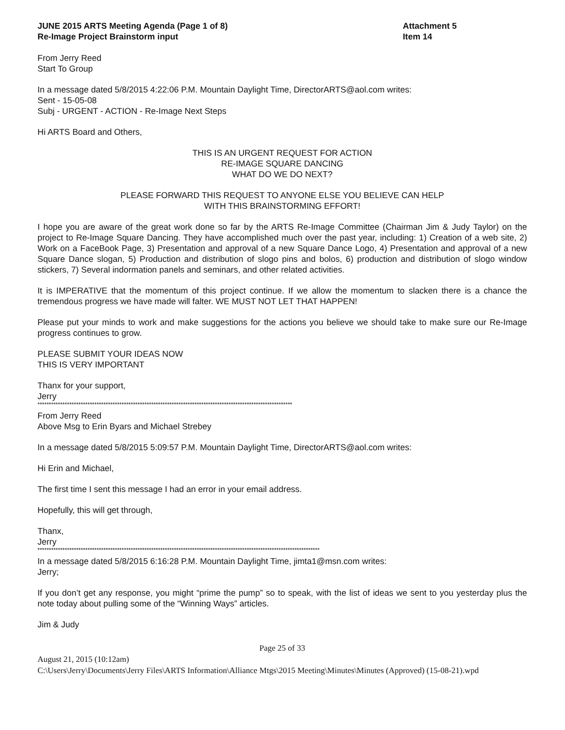JUNE 2015 ARTS Meeting Agenda (Page 1 of 8)
Re-Image Project Brainstorm input
Attachment 5
Item 14
From Jerry Reed
Start To Group
In a message dated 5/8/2015 4:22:06 P.M. Mountain Daylight Time, DirectorARTS@aol.com writes:
Sent - 15-05-08
Subj - URGENT - ACTION - Re-Image Next Steps
Hi ARTS Board and Others,
THIS IS AN URGENT REQUEST FOR ACTION
RE-IMAGE SQUARE DANCING
WHAT DO WE DO NEXT?
PLEASE FORWARD THIS REQUEST TO ANYONE ELSE YOU BELIEVE CAN HELP
WITH THIS BRAINSTORMING EFFORT!
I hope you are aware of the great work done so far by the ARTS Re-Image Committee (Chairman Jim & Judy Taylor) on the project to Re-Image Square Dancing. They have accomplished much over the past year, including: 1) Creation of a web site, 2) Work on a FaceBook Page, 3) Presentation and approval of a new Square Dance Logo, 4) Presentation and approval of a new Square Dance slogan, 5) Production and distribution of slogo pins and bolos, 6) production and distribution of slogo window stickers, 7) Several indormation panels and seminars, and other related activities.
It is IMPERATIVE that the momentum of this project continue. If we allow the momentum to slacken there is a chance the tremendous progress we have made will falter. WE MUST NOT LET THAT HAPPEN!
Please put your minds to work and make suggestions for the actions you believe we should take to make sure our Re-Image progress continues to grow.
PLEASE SUBMIT YOUR IDEAS NOW
THIS IS VERY IMPORTANT
Thanx for your support,
Jerry
****************************************************************************************************************
From Jerry Reed
Above Msg to Erin Byars and Michael Strebey
In a message dated 5/8/2015 5:09:57 P.M. Mountain Daylight Time, DirectorARTS@aol.com writes:
Hi Erin and Michael,
The first time I sent this message I had an error in your email address.
Hopefully, this will get through,
Thanx,
Jerry
****************************************************************************************************************************
In a message dated 5/8/2015 6:16:28 P.M. Mountain Daylight Time, jimta1@msn.com writes:
Jerry;
If you don’t get any response, you might “prime the pump” so to speak, with the list of ideas we sent to you yesterday plus the note today about pulling some of the “Winning Ways” articles.
Jim & Judy
Page 25 of 33
August 21, 2015 (10:12am)
C:\Users\Jerry\Documents\Jerry Files\ARTS Information\Alliance Mtgs\2015 Meeting\Minutes\Minutes (Approved) (15-08-21).wpd